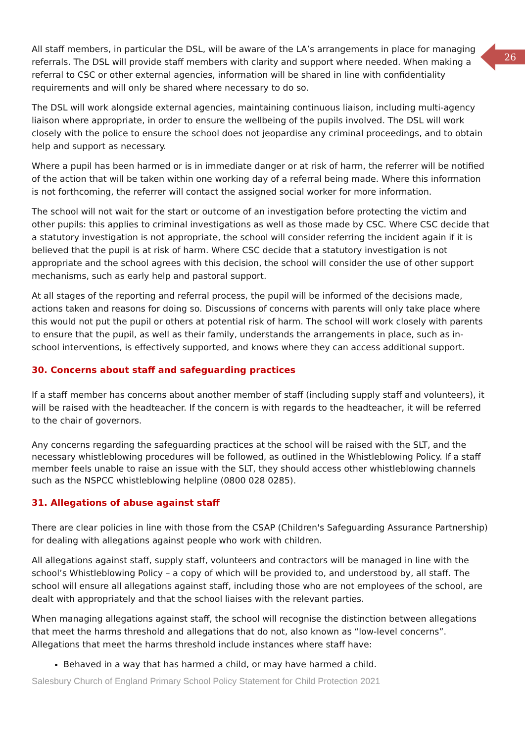26
All staff members, in particular the DSL, will be aware of the LA’s arrangements in place for managing referrals. The DSL will provide staff members with clarity and support where needed. When making a referral to CSC or other external agencies, information will be shared in line with confidentiality requirements and will only be shared where necessary to do so.
The DSL will work alongside external agencies, maintaining continuous liaison, including multi-agency liaison where appropriate, in order to ensure the wellbeing of the pupils involved. The DSL will work closely with the police to ensure the school does not jeopardise any criminal proceedings, and to obtain help and support as necessary.
Where a pupil has been harmed or is in immediate danger or at risk of harm, the referrer will be notified of the action that will be taken within one working day of a referral being made. Where this information is not forthcoming, the referrer will contact the assigned social worker for more information.
The school will not wait for the start or outcome of an investigation before protecting the victim and other pupils: this applies to criminal investigations as well as those made by CSC. Where CSC decide that a statutory investigation is not appropriate, the school will consider referring the incident again if it is believed that the pupil is at risk of harm. Where CSC decide that a statutory investigation is not appropriate and the school agrees with this decision, the school will consider the use of other support mechanisms, such as early help and pastoral support.
At all stages of the reporting and referral process, the pupil will be informed of the decisions made, actions taken and reasons for doing so. Discussions of concerns with parents will only take place where this would not put the pupil or others at potential risk of harm. The school will work closely with parents to ensure that the pupil, as well as their family, understands the arrangements in place, such as in-school interventions, is effectively supported, and knows where they can access additional support.
30. Concerns about staff and safeguarding practices
If a staff member has concerns about another member of staff (including supply staff and volunteers), it will be raised with the headteacher. If the concern is with regards to the headteacher, it will be referred to the chair of governors.
Any concerns regarding the safeguarding practices at the school will be raised with the SLT, and the necessary whistleblowing procedures will be followed, as outlined in the Whistleblowing Policy. If a staff member feels unable to raise an issue with the SLT, they should access other whistleblowing channels such as the NSPCC whistleblowing helpline (0800 028 0285).
31. Allegations of abuse against staff
There are clear policies in line with those from the CSAP (Children's Safeguarding Assurance Partnership) for dealing with allegations against people who work with children.
All allegations against staff, supply staff, volunteers and contractors will be managed in line with the school’s Whistleblowing Policy – a copy of which will be provided to, and understood by, all staff. The school will ensure all allegations against staff, including those who are not employees of the school, are dealt with appropriately and that the school liaises with the relevant parties.
When managing allegations against staff, the school will recognise the distinction between allegations that meet the harms threshold and allegations that do not, also known as “low-level concerns”. Allegations that meet the harms threshold include instances where staff have:
Behaved in a way that has harmed a child, or may have harmed a child.
Salesbury Church of England Primary School Policy Statement for Child Protection 2021